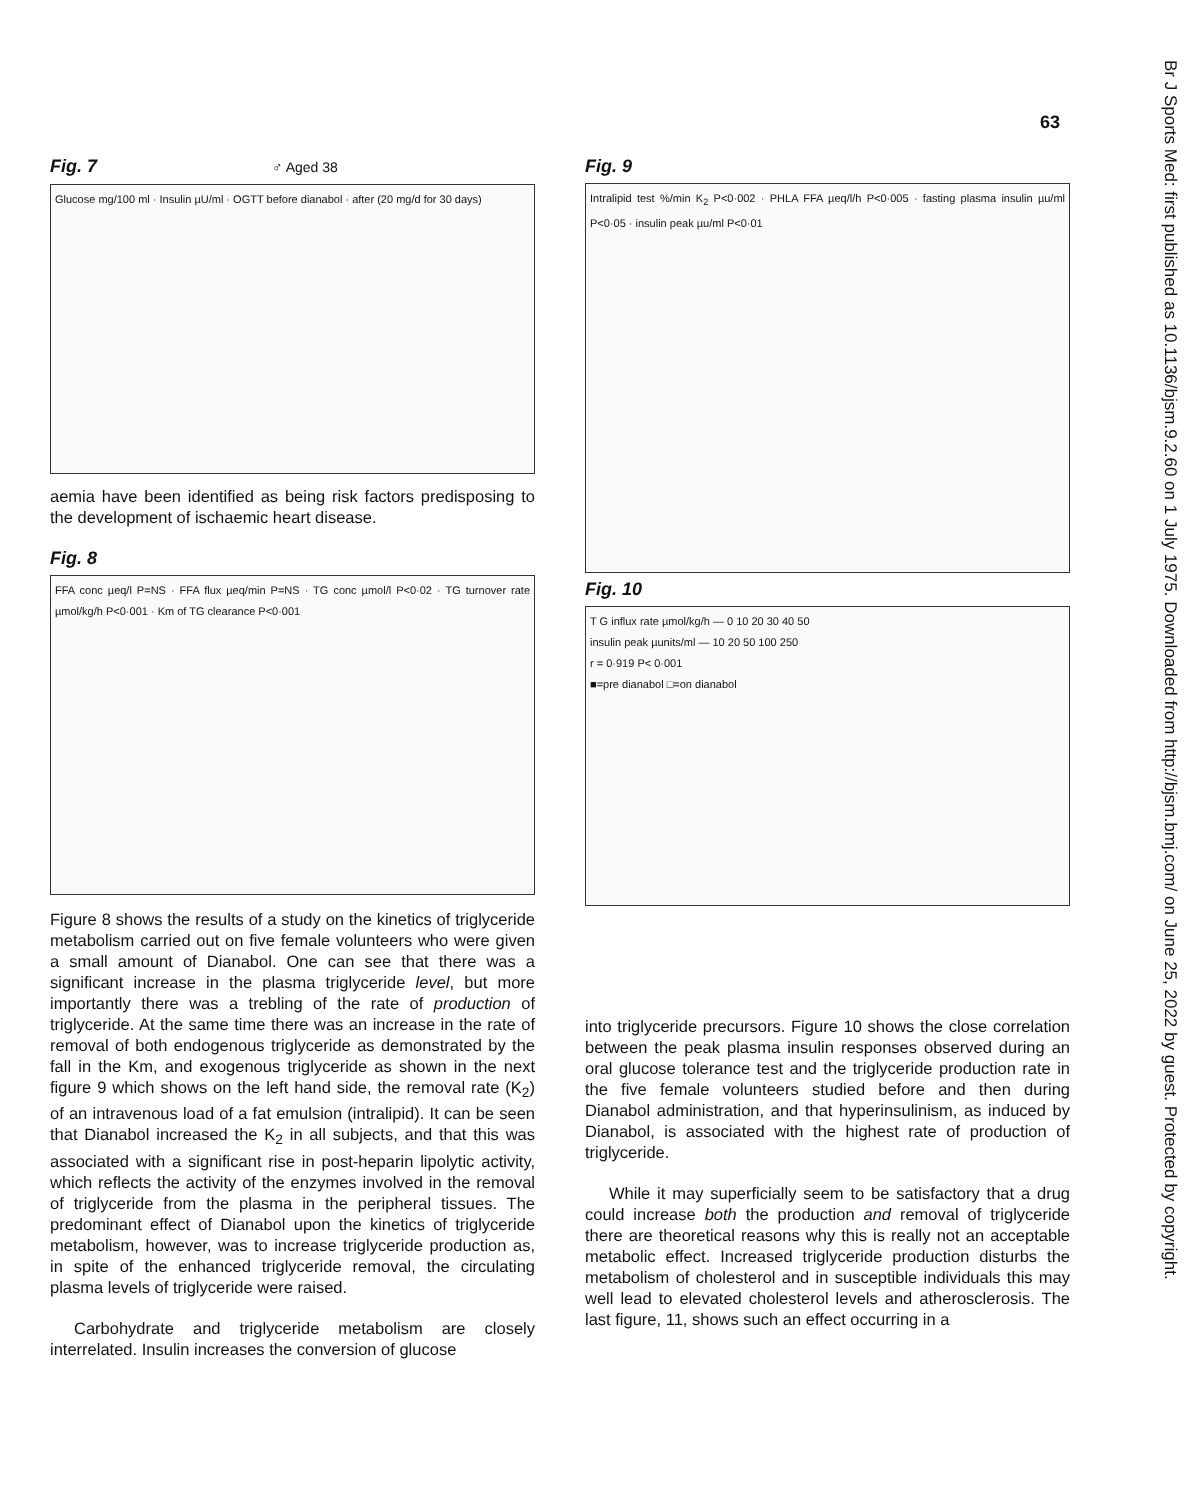63
Fig. 7 ♂ Aged 38
Glucose mg/100 ml · Insulin µU/ml · OGTT before dianabol · after (20 mg/d for 30 days)
aemia have been identified as being risk factors predisposing to the development of ischaemic heart disease.
Fig. 8
FFA conc µeq/l P=NS · FFA flux µeq/min P=NS · TG conc µmol/l P<0·02 · TG turnover rate µmol/kg/h P<0·001 · Km of TG clearance P<0·001
Figure 8 shows the results of a study on the kinetics of triglyceride metabolism carried out on five female volunteers who were given a small amount of Dianabol. One can see that there was a significant increase in the plasma triglyceride level, but more importantly there was a trebling of the rate of production of triglyceride. At the same time there was an increase in the rate of removal of both endogenous triglyceride as demonstrated by the fall in the Km, and exogenous triglyceride as shown in the next figure 9 which shows on the left hand side, the removal rate (K<sub>2</sub>) of an intravenous load of a fat emulsion (intralipid). It can be seen that Dianabol increased the K<sub>2</sub> in all subjects, and that this was associated with a significant rise in post-heparin lipolytic activity, which reflects the activity of the enzymes involved in the removal of triglyceride from the plasma in the peripheral tissues. The predominant effect of Dianabol upon the kinetics of triglyceride metabolism, however, was to increase triglyceride production as, in spite of the enhanced triglyceride removal, the circulating plasma levels of triglyceride were raised.
Carbohydrate and triglyceride metabolism are closely interrelated. Insulin increases the conversion of glucose
Fig. 9
Intralipid test %/min K<sub>2</sub> P<0·002 · PHLA FFA µeq/l/h P<0·005 · fasting plasma insulin µu/ml P<0·05 · insulin peak µu/ml P<0·01
Fig. 10
T G influx rate µmol/kg/h — 0 10 20 30 40 50
insulin peak µunits/ml — 10 20 50 100 250
r = 0·919 P< 0·001
■=pre dianabol □=on dianabol
into triglyceride precursors. Figure 10 shows the close correlation between the peak plasma insulin responses observed during an oral glucose tolerance test and the triglyceride production rate in the five female volunteers studied before and then during Dianabol administration, and that hyperinsulinism, as induced by Dianabol, is associated with the highest rate of production of triglyceride.
While it may superficially seem to be satisfactory that a drug could increase both the production and removal of triglyceride there are theoretical reasons why this is really not an acceptable metabolic effect. Increased triglyceride production disturbs the metabolism of cholesterol and in susceptible individuals this may well lead to elevated cholesterol levels and atherosclerosis. The last figure, 11, shows such an effect occurring in a
Br J Sports Med: first published as 10.1136/bjsm.9.2.60 on 1 July 1975. Downloaded from http://bjsm.bmj.com/ on June 25, 2022 by guest. Protected by copyright.